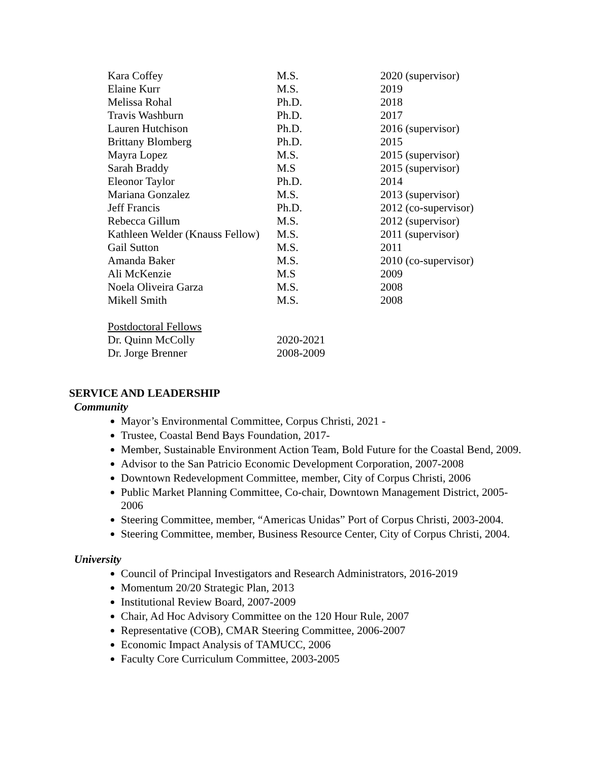| Kara Coffey | M.S. | 2020 (supervisor) |
| Elaine Kurr | M.S. | 2019 |
| Melissa Rohal | Ph.D. | 2018 |
| Travis Washburn | Ph.D. | 2017 |
| Lauren Hutchison | Ph.D. | 2016 (supervisor) |
| Brittany Blomberg | Ph.D. | 2015 |
| Mayra Lopez | M.S. | 2015 (supervisor) |
| Sarah Braddy | M.S | 2015 (supervisor) |
| Eleonor Taylor | Ph.D. | 2014 |
| Mariana Gonzalez | M.S. | 2013 (supervisor) |
| Jeff Francis | Ph.D. | 2012 (co-supervisor) |
| Rebecca Gillum | M.S. | 2012 (supervisor) |
| Kathleen Welder (Knauss Fellow) | M.S. | 2011 (supervisor) |
| Gail Sutton | M.S. | 2011 |
| Amanda Baker | M.S. | 2010 (co-supervisor) |
| Ali McKenzie | M.S | 2009 |
| Noela Oliveira Garza | M.S. | 2008 |
| Mikell Smith | M.S. | 2008 |
| Postdoctoral Fellows | | |
| Dr. Quinn McColly | 2020-2021 | |
| Dr. Jorge Brenner | 2008-2009 | |
SERVICE AND LEADERSHIP
Community
Mayor’s Environmental Committee, Corpus Christi, 2021 -
Trustee, Coastal Bend Bays Foundation, 2017-
Member, Sustainable Environment Action Team, Bold Future for the Coastal Bend, 2009.
Advisor to the San Patricio Economic Development Corporation, 2007-2008
Downtown Redevelopment Committee, member, City of Corpus Christi, 2006
Public Market Planning Committee, Co-chair, Downtown Management District, 2005-2006
Steering Committee, member, “Americas Unidas” Port of Corpus Christi, 2003-2004.
Steering Committee, member, Business Resource Center, City of Corpus Christi, 2004.
University
Council of Principal Investigators and Research Administrators, 2016-2019
Momentum 20/20 Strategic Plan, 2013
Institutional Review Board, 2007-2009
Chair, Ad Hoc Advisory Committee on the 120 Hour Rule, 2007
Representative (COB), CMAR Steering Committee, 2006-2007
Economic Impact Analysis of TAMUCC, 2006
Faculty Core Curriculum Committee, 2003-2005